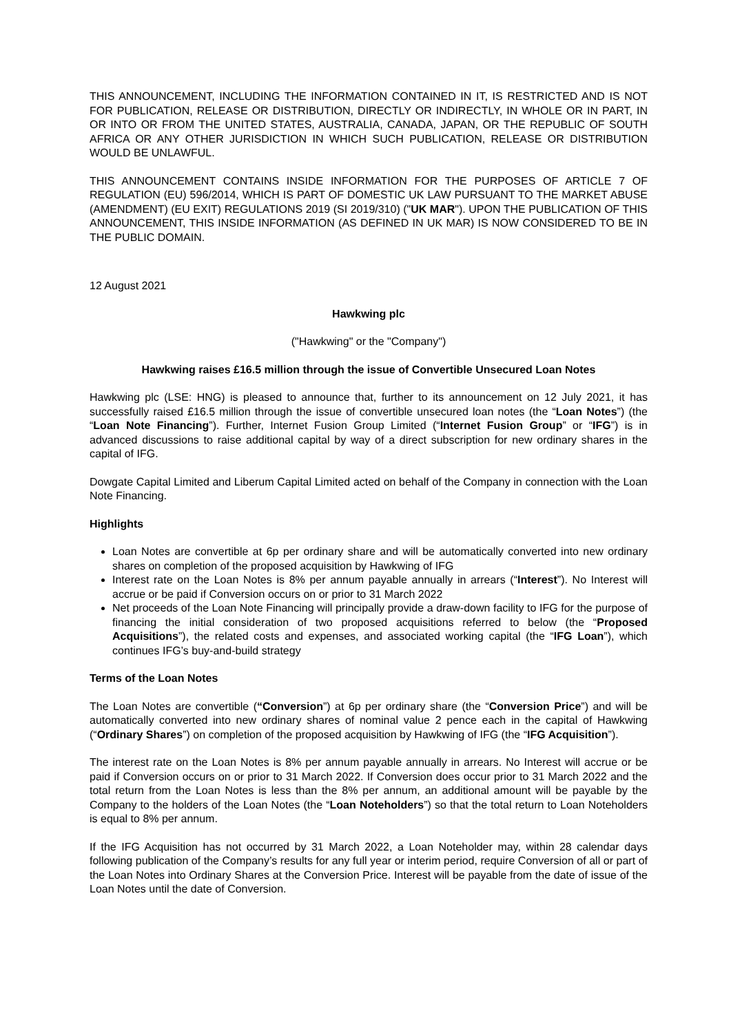THIS ANNOUNCEMENT, INCLUDING THE INFORMATION CONTAINED IN IT, IS RESTRICTED AND IS NOT FOR PUBLICATION, RELEASE OR DISTRIBUTION, DIRECTLY OR INDIRECTLY, IN WHOLE OR IN PART, IN OR INTO OR FROM THE UNITED STATES, AUSTRALIA, CANADA, JAPAN, OR THE REPUBLIC OF SOUTH AFRICA OR ANY OTHER JURISDICTION IN WHICH SUCH PUBLICATION, RELEASE OR DISTRIBUTION WOULD BE UNLAWFUL.
THIS ANNOUNCEMENT CONTAINS INSIDE INFORMATION FOR THE PURPOSES OF ARTICLE 7 OF REGULATION (EU) 596/2014, WHICH IS PART OF DOMESTIC UK LAW PURSUANT TO THE MARKET ABUSE (AMENDMENT) (EU EXIT) REGULATIONS 2019 (SI 2019/310) ("UK MAR"). UPON THE PUBLICATION OF THIS ANNOUNCEMENT, THIS INSIDE INFORMATION (AS DEFINED IN UK MAR) IS NOW CONSIDERED TO BE IN THE PUBLIC DOMAIN.
12 August 2021
Hawkwing plc
("Hawkwing" or the "Company")
Hawkwing raises £16.5 million through the issue of Convertible Unsecured Loan Notes
Hawkwing plc (LSE: HNG) is pleased to announce that, further to its announcement on 12 July 2021, it has successfully raised £16.5 million through the issue of convertible unsecured loan notes (the “Loan Notes”) (the “Loan Note Financing”). Further, Internet Fusion Group Limited (“Internet Fusion Group” or “IFG”) is in advanced discussions to raise additional capital by way of a direct subscription for new ordinary shares in the capital of IFG.
Dowgate Capital Limited and Liberum Capital Limited acted on behalf of the Company in connection with the Loan Note Financing.
Highlights
Loan Notes are convertible at 6p per ordinary share and will be automatically converted into new ordinary shares on completion of the proposed acquisition by Hawkwing of IFG
Interest rate on the Loan Notes is 8% per annum payable annually in arrears (“Interest”). No Interest will accrue or be paid if Conversion occurs on or prior to 31 March 2022
Net proceeds of the Loan Note Financing will principally provide a draw-down facility to IFG for the purpose of financing the initial consideration of two proposed acquisitions referred to below (the “Proposed Acquisitions”), the related costs and expenses, and associated working capital (the “IFG Loan”), which continues IFG’s buy-and-build strategy
Terms of the Loan Notes
The Loan Notes are convertible (“Conversion”) at 6p per ordinary share (the “Conversion Price”) and will be automatically converted into new ordinary shares of nominal value 2 pence each in the capital of Hawkwing (“Ordinary Shares”) on completion of the proposed acquisition by Hawkwing of IFG (the “IFG Acquisition”).
The interest rate on the Loan Notes is 8% per annum payable annually in arrears. No Interest will accrue or be paid if Conversion occurs on or prior to 31 March 2022. If Conversion does occur prior to 31 March 2022 and the total return from the Loan Notes is less than the 8% per annum, an additional amount will be payable by the Company to the holders of the Loan Notes (the “Loan Noteholders”) so that the total return to Loan Noteholders is equal to 8% per annum.
If the IFG Acquisition has not occurred by 31 March 2022, a Loan Noteholder may, within 28 calendar days following publication of the Company’s results for any full year or interim period, require Conversion of all or part of the Loan Notes into Ordinary Shares at the Conversion Price. Interest will be payable from the date of issue of the Loan Notes until the date of Conversion.